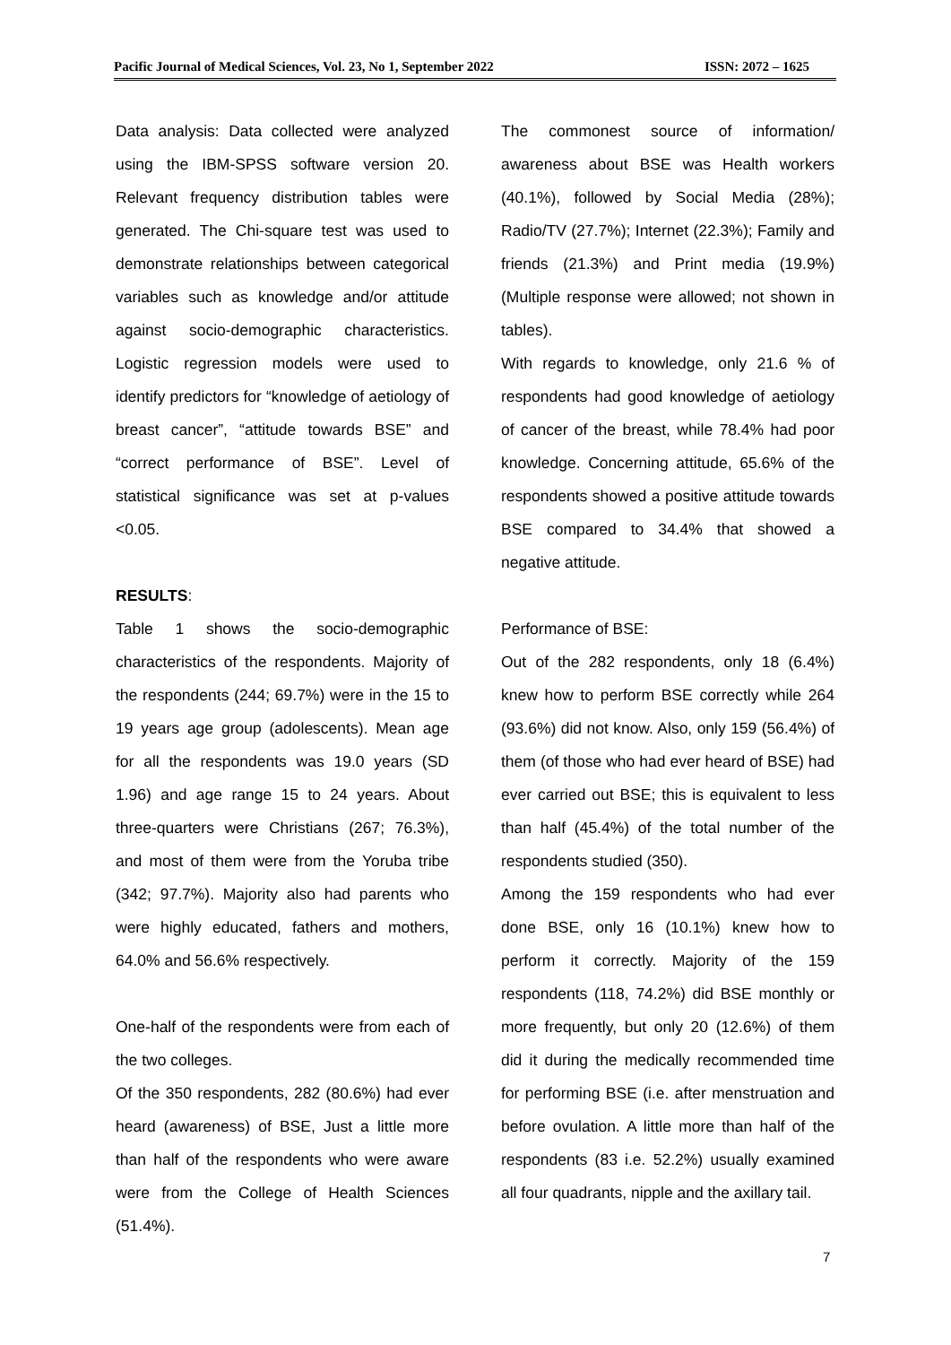Pacific Journal of Medical Sciences, Vol. 23, No 1, September 2022 ISSN: 2072 – 1625
Data analysis: Data collected were analyzed using the IBM-SPSS software version 20. Relevant frequency distribution tables were generated. The Chi-square test was used to demonstrate relationships between categorical variables such as knowledge and/or attitude against socio-demographic characteristics. Logistic regression models were used to identify predictors for “knowledge of aetiology of breast cancer”, “attitude towards BSE” and “correct performance of BSE”. Level of statistical significance was set at p-values <0.05.
RESULTS:
Table 1 shows the socio-demographic characteristics of the respondents. Majority of the respondents (244; 69.7%) were in the 15 to 19 years age group (adolescents). Mean age for all the respondents was 19.0 years (SD 1.96) and age range 15 to 24 years. About three-quarters were Christians (267; 76.3%), and most of them were from the Yoruba tribe (342; 97.7%). Majority also had parents who were highly educated, fathers and mothers, 64.0% and 56.6% respectively.
One-half of the respondents were from each of the two colleges.
Of the 350 respondents, 282 (80.6%) had ever heard (awareness) of BSE, Just a little more than half of the respondents who were aware were from the College of Health Sciences (51.4%).
The commonest source of information/ awareness about BSE was Health workers (40.1%), followed by Social Media (28%); Radio/TV (27.7%); Internet (22.3%); Family and friends (21.3%) and Print media (19.9%) (Multiple response were allowed; not shown in tables).
With regards to knowledge, only 21.6 % of respondents had good knowledge of aetiology of cancer of the breast, while 78.4% had poor knowledge. Concerning attitude, 65.6% of the respondents showed a positive attitude towards BSE compared to 34.4% that showed a negative attitude.
Performance of BSE:
Out of the 282 respondents, only 18 (6.4%) knew how to perform BSE correctly while 264 (93.6%) did not know. Also, only 159 (56.4%) of them (of those who had ever heard of BSE) had ever carried out BSE; this is equivalent to less than half (45.4%) of the total number of the respondents studied (350).
Among the 159 respondents who had ever done BSE, only 16 (10.1%) knew how to perform it correctly. Majority of the 159 respondents (118, 74.2%) did BSE monthly or more frequently, but only 20 (12.6%) of them did it during the medically recommended time for performing BSE (i.e. after menstruation and before ovulation. A little more than half of the respondents (83 i.e. 52.2%) usually examined all four quadrants, nipple and the axillary tail.
7